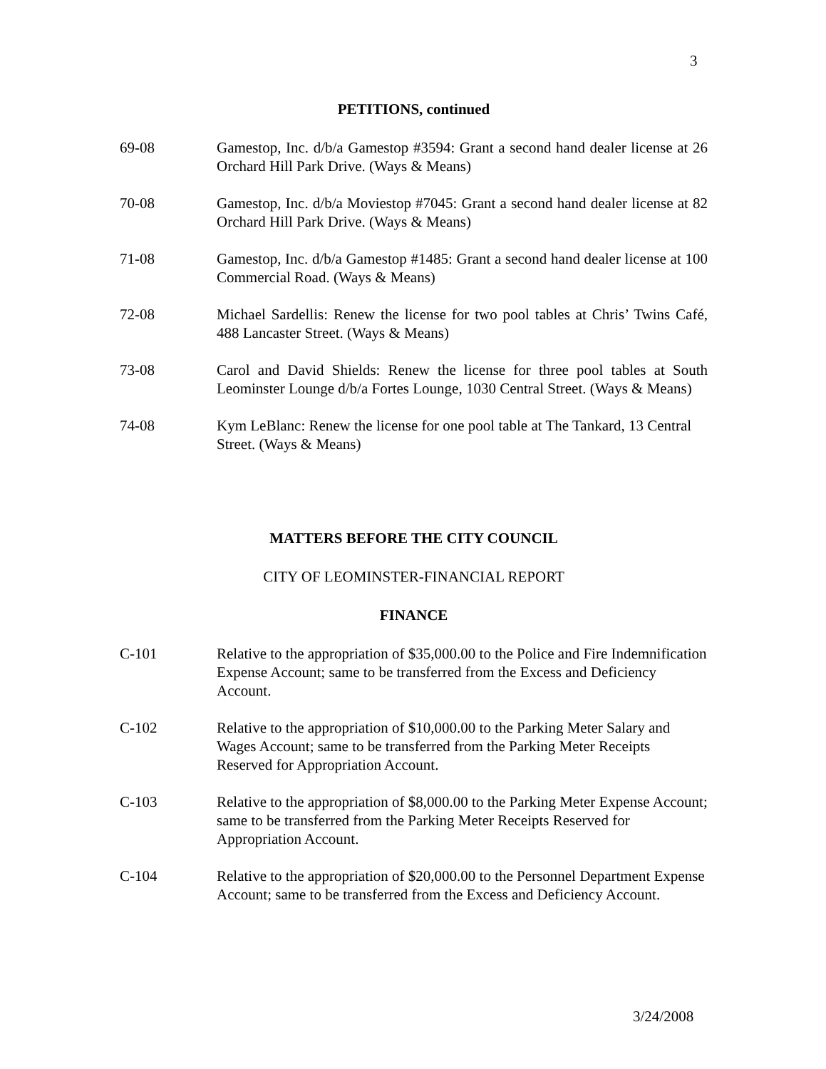3
PETITIONS, continued
69-08 Gamestop, Inc. d/b/a Gamestop #3594: Grant a second hand dealer license at 26 Orchard Hill Park Drive. (Ways & Means)
70-08 Gamestop, Inc. d/b/a Moviestop #7045: Grant a second hand dealer license at 82 Orchard Hill Park Drive. (Ways & Means)
71-08 Gamestop, Inc. d/b/a Gamestop #1485: Grant a second hand dealer license at 100 Commercial Road. (Ways & Means)
72-08 Michael Sardellis: Renew the license for two pool tables at Chris’ Twins Café, 488 Lancaster Street. (Ways & Means)
73-08 Carol and David Shields: Renew the license for three pool tables at South Leominster Lounge d/b/a Fortes Lounge, 1030 Central Street. (Ways & Means)
74-08 Kym LeBlanc: Renew the license for one pool table at The Tankard, 13 Central Street. (Ways & Means)
MATTERS BEFORE THE CITY COUNCIL
CITY OF LEOMINSTER-FINANCIAL REPORT
FINANCE
C-101 Relative to the appropriation of $35,000.00 to the Police and Fire Indemnification Expense Account; same to be transferred from the Excess and Deficiency Account.
C-102 Relative to the appropriation of $10,000.00 to the Parking Meter Salary and Wages Account; same to be transferred from the Parking Meter Receipts Reserved for Appropriation Account.
C-103 Relative to the appropriation of $8,000.00 to the Parking Meter Expense Account; same to be transferred from the Parking Meter Receipts Reserved for Appropriation Account.
C-104 Relative to the appropriation of $20,000.00 to the Personnel Department Expense Account; same to be transferred from the Excess and Deficiency Account.
3/24/2008